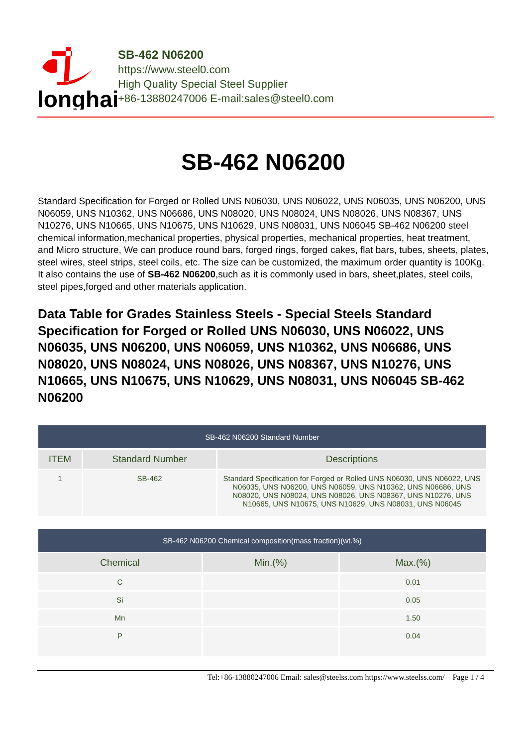longhai
SB-462 N06200
https://www.steel0.com
High Quality Special Steel Supplier
+86-13880247006 E-mail:sales@steel0.com
SB-462 N06200
Standard Specification for Forged or Rolled UNS N06030, UNS N06022, UNS N06035, UNS N06200, UNS N06059, UNS N10362, UNS N06686, UNS N08020, UNS N08024, UNS N08026, UNS N08367, UNS N10276, UNS N10665, UNS N10675, UNS N10629, UNS N08031, UNS N06045 SB-462 N06200 steel chemical information,mechanical properties, physical properties, mechanical properties, heat treatment, and Micro structure, We can produce round bars, forged rings, forged cakes, flat bars, tubes, sheets, plates, steel wires, steel strips, steel coils, etc. The size can be customized, the maximum order quantity is 100Kg. It also contains the use of SB-462 N06200,such as it is commonly used in bars, sheet,plates, steel coils, steel pipes,forged and other materials application.
Data Table for Grades Stainless Steels - Special Steels Standard Specification for Forged or Rolled UNS N06030, UNS N06022, UNS N06035, UNS N06200, UNS N06059, UNS N10362, UNS N06686, UNS N08020, UNS N08024, UNS N08026, UNS N08367, UNS N10276, UNS N10665, UNS N10675, UNS N10629, UNS N08031, UNS N06045 SB-462 N06200
| SB-462 N06200 Standard Number | | |
| --- | --- | --- |
| ITEM | Standard Number | Descriptions |
| 1 | SB-462 | Standard Specification for Forged or Rolled UNS N06030, UNS N06022, UNS N06035, UNS N06200, UNS N06059, UNS N10362, UNS N06686, UNS N08020, UNS N08024, UNS N08026, UNS N08367, UNS N10276, UNS N10665, UNS N10675, UNS N10629, UNS N08031, UNS N06045 |
| SB-462 N06200 Chemical composition(mass fraction)(wt.%) | | |
| --- | --- | --- |
| Chemical | Min.(%) | Max.(%) |
| C | | 0.01 |
| Si | | 0.05 |
| Mn | | 1.50 |
| P | | 0.04 |
Tel:+86-13880247006 Email: sales@steelss.com https://www.steelss.com/ Page 1 / 4